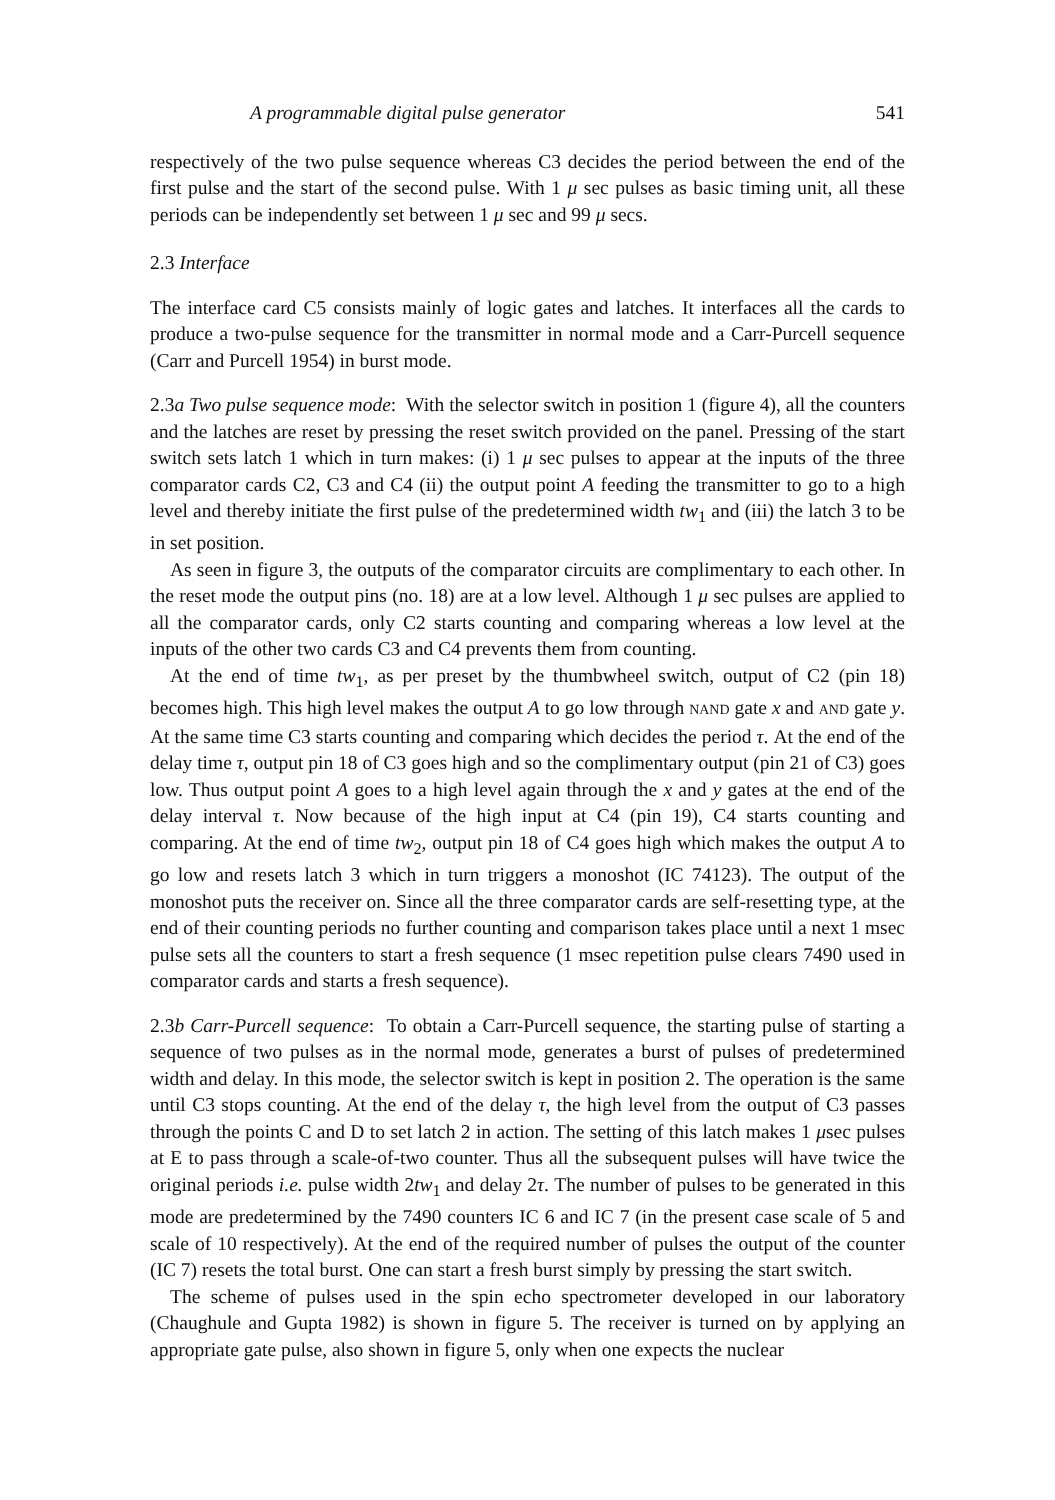A programmable digital pulse generator 541
respectively of the two pulse sequence whereas C3 decides the period between the end of the first pulse and the start of the second pulse. With 1 μ sec pulses as basic timing unit, all these periods can be independently set between 1 μ sec and 99 μ secs.
2.3 Interface
The interface card C5 consists mainly of logic gates and latches. It interfaces all the cards to produce a two-pulse sequence for the transmitter in normal mode and a Carr-Purcell sequence (Carr and Purcell 1954) in burst mode.
2.3a Two pulse sequence mode: With the selector switch in position 1 (figure 4), all the counters and the latches are reset by pressing the reset switch provided on the panel. Pressing of the start switch sets latch 1 which in turn makes: (i) 1 μ sec pulses to appear at the inputs of the three comparator cards C2, C3 and C4 (ii) the output point A feeding the transmitter to go to a high level and thereby initiate the first pulse of the predetermined width tw<sub>1</sub> and (iii) the latch 3 to be in set position.
As seen in figure 3, the outputs of the comparator circuits are complimentary to each other. In the reset mode the output pins (no. 18) are at a low level. Although 1 μ sec pulses are applied to all the comparator cards, only C2 starts counting and comparing whereas a low level at the inputs of the other two cards C3 and C4 prevents them from counting.
At the end of time tw<sub>1</sub>, as per preset by the thumbwheel switch, output of C2 (pin 18) becomes high. This high level makes the output A to go low through NAND gate x and AND gate y. At the same time C3 starts counting and comparing which decides the period τ. At the end of the delay time τ, output pin 18 of C3 goes high and so the complimentary output (pin 21 of C3) goes low. Thus output point A goes to a high level again through the x and y gates at the end of the delay interval τ. Now because of the high input at C4 (pin 19), C4 starts counting and comparing. At the end of time tw<sub>2</sub>, output pin 18 of C4 goes high which makes the output A to go low and resets latch 3 which in turn triggers a monoshot (IC 74123). The output of the monoshot puts the receiver on. Since all the three comparator cards are self-resetting type, at the end of their counting periods no further counting and comparison takes place until a next 1 msec pulse sets all the counters to start a fresh sequence (1 msec repetition pulse clears 7490 used in comparator cards and starts a fresh sequence).
2.3b Carr-Purcell sequence: To obtain a Carr-Purcell sequence, the starting pulse of starting a sequence of two pulses as in the normal mode, generates a burst of pulses of predetermined width and delay. In this mode, the selector switch is kept in position 2. The operation is the same until C3 stops counting. At the end of the delay τ, the high level from the output of C3 passes through the points C and D to set latch 2 in action. The setting of this latch makes 1 μsec pulses at E to pass through a scale-of-two counter. Thus all the subsequent pulses will have twice the original periods i.e. pulse width 2tw<sub>1</sub> and delay 2τ. The number of pulses to be generated in this mode are predetermined by the 7490 counters IC 6 and IC 7 (in the present case scale of 5 and scale of 10 respectively). At the end of the required number of pulses the output of the counter (IC 7) resets the total burst. One can start a fresh burst simply by pressing the start switch.
The scheme of pulses used in the spin echo spectrometer developed in our laboratory (Chaughule and Gupta 1982) is shown in figure 5. The receiver is turned on by applying an appropriate gate pulse, also shown in figure 5, only when one expects the nuclear